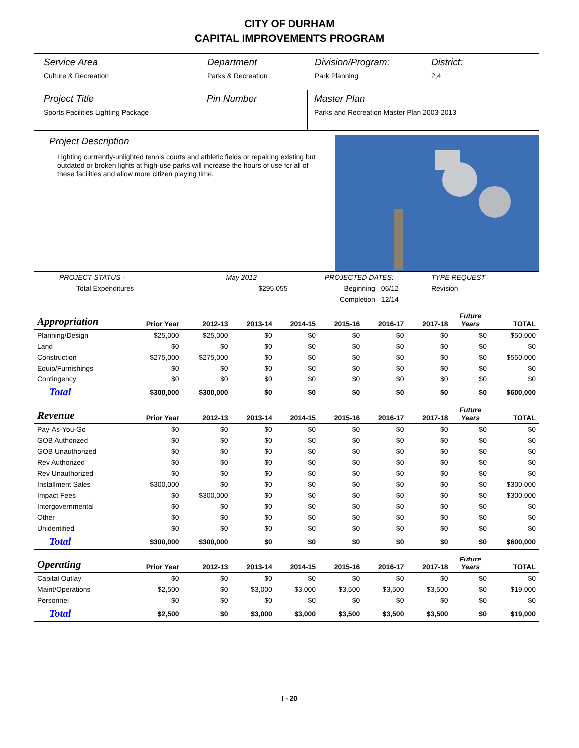CITY OF DURHAM
CAPITAL IMPROVEMENTS PROGRAM
Service Area
Culture & Recreation
Department
Parks & Recreation
Division/Program:
Park Planning
District:
2,4
Project Title
Sports Facilities Lighting Package
Pin Number Master Plan
Parks and Recreation Master Plan 2003-2013
Project Description
Lighting currrently-unlighted tennis courts and athletic fields or repairing existing but outdated or broken lights at high-use parks will increase the hours of use for all of these facilities and allow more citizen playing time.
| PROJECT STATUS - | May 2012 | PROJECTED DATES: | | TYPE REQUEST |
| Total Expenditures | $295,055 | Beginning | 06/12 | Revision |
| | | Completion | 12/14 | |
| Appropriation | Prior Year | 2012-13 | 2013-14 | 2014-15 | 2015-16 | 2016-17 | 2017-18 | Future Years | TOTAL |
| --- | --- | --- | --- | --- | --- | --- | --- | --- | --- |
| Planning/Design | $25,000 | $25,000 | $0 | $0 | $0 | $0 | $0 | $0 | $50,000 |
| Land | $0 | $0 | $0 | $0 | $0 | $0 | $0 | $0 | $0 |
| Construction | $275,000 | $275,000 | $0 | $0 | $0 | $0 | $0 | $0 | $550,000 |
| Equip/Furnishings | $0 | $0 | $0 | $0 | $0 | $0 | $0 | $0 | $0 |
| Contingency | $0 | $0 | $0 | $0 | $0 | $0 | $0 | $0 | $0 |
| Total | $300,000 | $300,000 | $0 | $0 | $0 | $0 | $0 | $0 | $600,000 |
| Revenue | Prior Year | 2012-13 | 2013-14 | 2014-15 | 2015-16 | 2016-17 | 2017-18 | Future Years | TOTAL |
| Pay-As-You-Go | $0 | $0 | $0 | $0 | $0 | $0 | $0 | $0 | $0 |
| GOB Authorized | $0 | $0 | $0 | $0 | $0 | $0 | $0 | $0 | $0 |
| GOB Unauthorized | $0 | $0 | $0 | $0 | $0 | $0 | $0 | $0 | $0 |
| Rev Authorized | $0 | $0 | $0 | $0 | $0 | $0 | $0 | $0 | $0 |
| Rev Unauthorized | $0 | $0 | $0 | $0 | $0 | $0 | $0 | $0 | $0 |
| Installment Sales | $300,000 | $0 | $0 | $0 | $0 | $0 | $0 | $0 | $300,000 |
| Impact Fees | $0 | $300,000 | $0 | $0 | $0 | $0 | $0 | $0 | $300,000 |
| Intergovernmental | $0 | $0 | $0 | $0 | $0 | $0 | $0 | $0 | $0 |
| Other | $0 | $0 | $0 | $0 | $0 | $0 | $0 | $0 | $0 |
| Unidentified | $0 | $0 | $0 | $0 | $0 | $0 | $0 | $0 | $0 |
| Total | $300,000 | $300,000 | $0 | $0 | $0 | $0 | $0 | $0 | $600,000 |
| Operating | Prior Year | 2012-13 | 2013-14 | 2014-15 | 2015-16 | 2016-17 | 2017-18 | Future Years | TOTAL |
| Capital Outlay | $0 | $0 | $0 | $0 | $0 | $0 | $0 | $0 | $0 |
| Maint/Operations | $2,500 | $0 | $3,000 | $3,000 | $3,500 | $3,500 | $3,500 | $0 | $19,000 |
| Personnel | $0 | $0 | $0 | $0 | $0 | $0 | $0 | $0 | $0 |
| Total | $2,500 | $0 | $3,000 | $3,000 | $3,500 | $3,500 | $3,500 | $0 | $19,000 |
I - 20